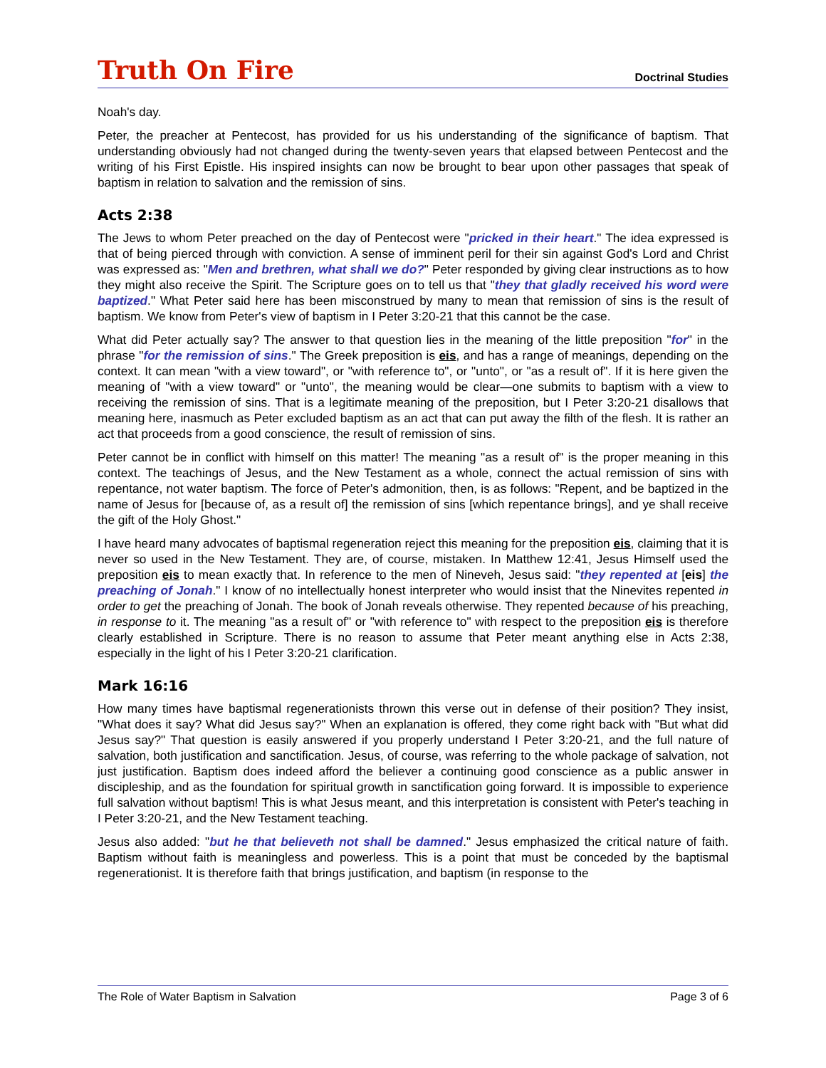Truth On Fire Doctrinal Studies
Noah's day.
Peter, the preacher at Pentecost, has provided for us his understanding of the significance of baptism. That understanding obviously had not changed during the twenty-seven years that elapsed between Pentecost and the writing of his First Epistle. His inspired insights can now be brought to bear upon other passages that speak of baptism in relation to salvation and the remission of sins.
Acts 2:38
The Jews to whom Peter preached on the day of Pentecost were "pricked in their heart." The idea expressed is that of being pierced through with conviction. A sense of imminent peril for their sin against God's Lord and Christ was expressed as: "Men and brethren, what shall we do?" Peter responded by giving clear instructions as to how they might also receive the Spirit. The Scripture goes on to tell us that "they that gladly received his word were baptized." What Peter said here has been misconstrued by many to mean that remission of sins is the result of baptism. We know from Peter's view of baptism in I Peter 3:20-21 that this cannot be the case.
What did Peter actually say? The answer to that question lies in the meaning of the little preposition "for" in the phrase "for the remission of sins." The Greek preposition is eis, and has a range of meanings, depending on the context. It can mean "with a view toward", or "with reference to", or "unto", or "as a result of". If it is here given the meaning of "with a view toward" or "unto", the meaning would be clear—one submits to baptism with a view to receiving the remission of sins. That is a legitimate meaning of the preposition, but I Peter 3:20-21 disallows that meaning here, inasmuch as Peter excluded baptism as an act that can put away the filth of the flesh. It is rather an act that proceeds from a good conscience, the result of remission of sins.
Peter cannot be in conflict with himself on this matter! The meaning "as a result of" is the proper meaning in this context. The teachings of Jesus, and the New Testament as a whole, connect the actual remission of sins with repentance, not water baptism. The force of Peter's admonition, then, is as follows: "Repent, and be baptized in the name of Jesus for [because of, as a result of] the remission of sins [which repentance brings], and ye shall receive the gift of the Holy Ghost."
I have heard many advocates of baptismal regeneration reject this meaning for the preposition eis, claiming that it is never so used in the New Testament. They are, of course, mistaken. In Matthew 12:41, Jesus Himself used the preposition eis to mean exactly that. In reference to the men of Nineveh, Jesus said: "they repented at [eis] the preaching of Jonah." I know of no intellectually honest interpreter who would insist that the Ninevites repented in order to get the preaching of Jonah. The book of Jonah reveals otherwise. They repented because of his preaching, in response to it. The meaning "as a result of" or "with reference to" with respect to the preposition eis is therefore clearly established in Scripture. There is no reason to assume that Peter meant anything else in Acts 2:38, especially in the light of his I Peter 3:20-21 clarification.
Mark 16:16
How many times have baptismal regenerationists thrown this verse out in defense of their position? They insist, "What does it say? What did Jesus say?" When an explanation is offered, they come right back with "But what did Jesus say?" That question is easily answered if you properly understand I Peter 3:20-21, and the full nature of salvation, both justification and sanctification. Jesus, of course, was referring to the whole package of salvation, not just justification. Baptism does indeed afford the believer a continuing good conscience as a public answer in discipleship, and as the foundation for spiritual growth in sanctification going forward. It is impossible to experience full salvation without baptism! This is what Jesus meant, and this interpretation is consistent with Peter's teaching in I Peter 3:20-21, and the New Testament teaching.
Jesus also added: "but he that believeth not shall be damned." Jesus emphasized the critical nature of faith. Baptism without faith is meaningless and powerless. This is a point that must be conceded by the baptismal regenerationist. It is therefore faith that brings justification, and baptism (in response to the
The Role of Water Baptism in Salvation Page 3 of 6